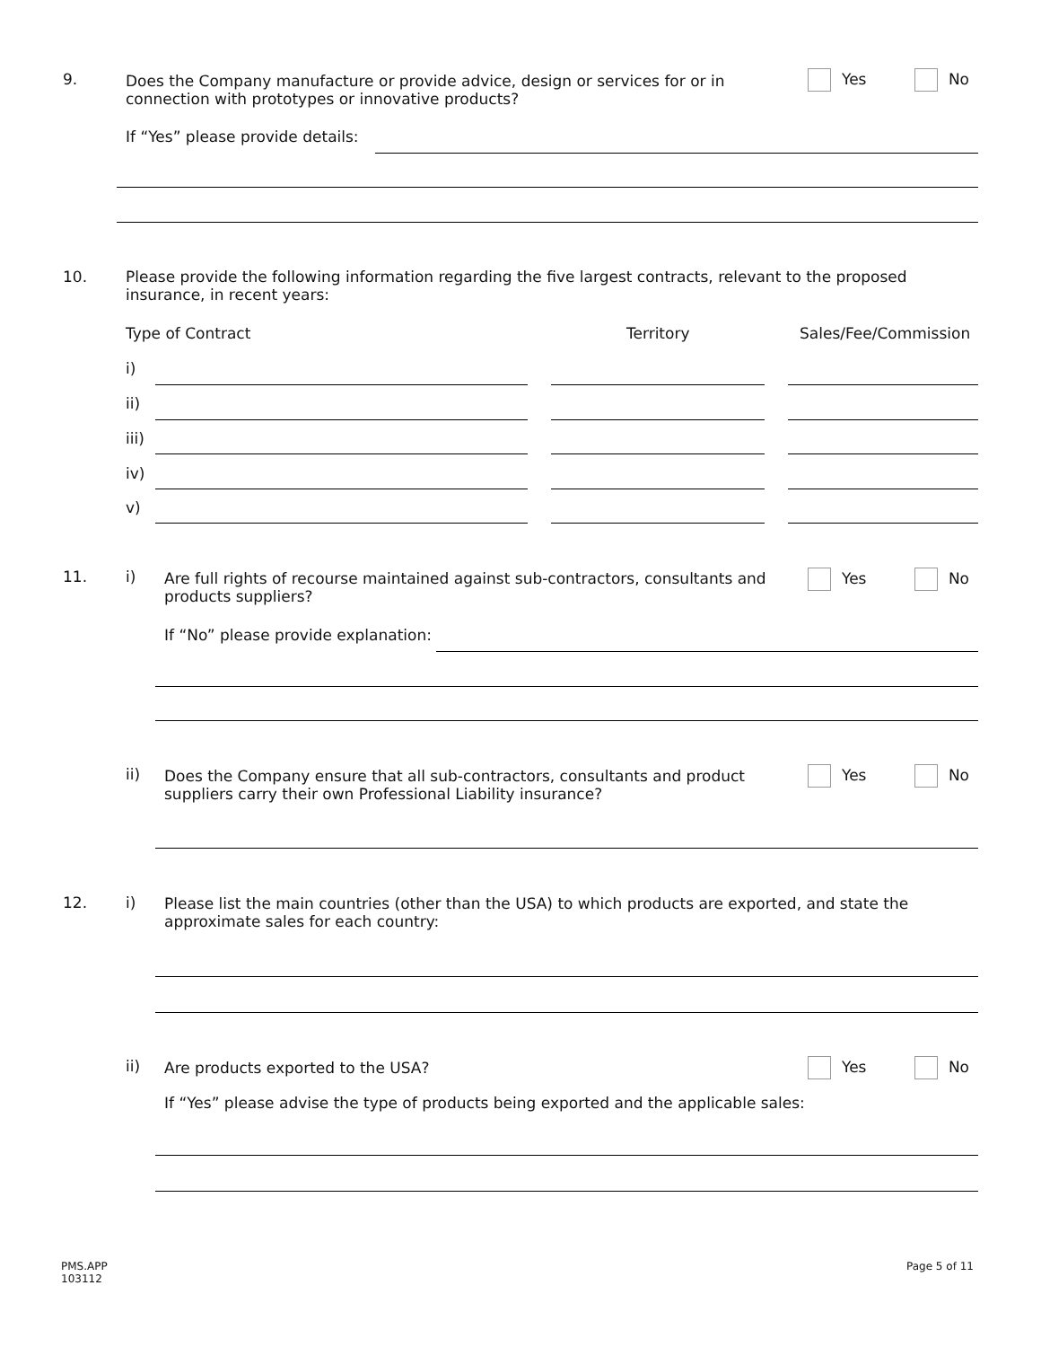9.
Does the Company manufacture or provide advice, design or services for or in connection with prototypes or innovative products?
Yes No
If “Yes” please provide details:
10.
Please provide the following information regarding the five largest contracts, relevant to the proposed insurance, in recent years:
Type of Contract Territory Sales/Fee/Commission
i)
ii)
iii)
iv)
v)
11. i)
Are full rights of recourse maintained against sub-contractors, consultants and products suppliers?
Yes No
If “No” please provide explanation:
ii)
Does the Company ensure that all sub-contractors, consultants and product suppliers carry their own Professional Liability insurance?
Yes No
12. i)
Please list the main countries (other than the USA) to which products are exported, and state the approximate sales for each country:
ii)
Are products exported to the USA?
Yes No
If “Yes” please advise the type of products being exported and the applicable sales:
PMS.APP
103112
Page 5 of 11